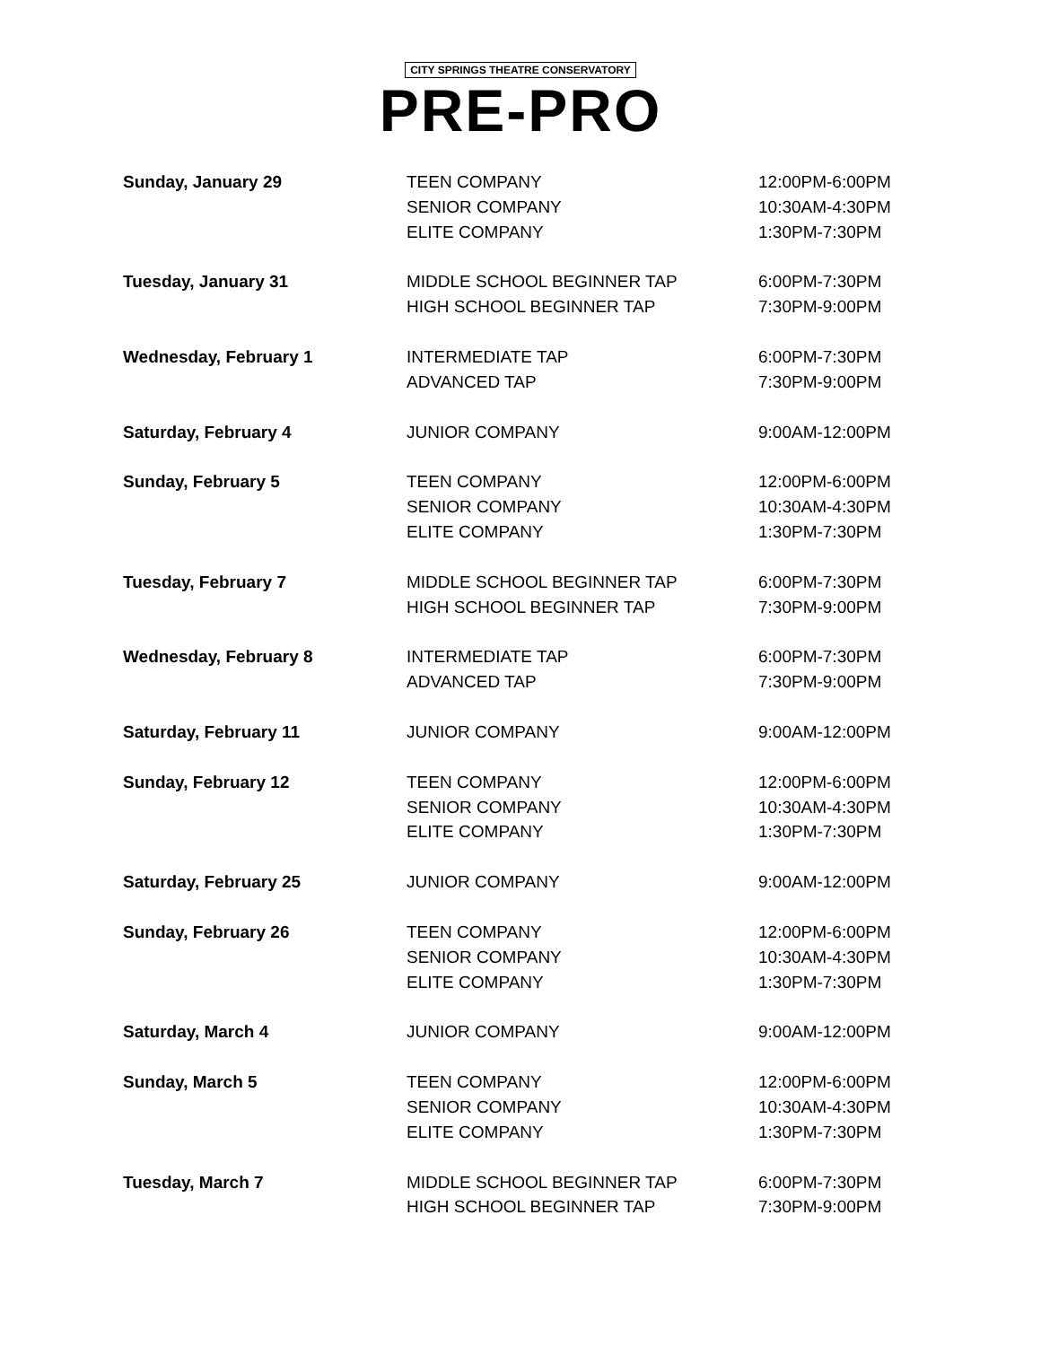CITY SPRINGS THEATRE CONSERVATORY
PRE-PRO
| Sunday, January 29 | TEEN COMPANY | 12:00PM-6:00PM |
| | SENIOR COMPANY | 10:30AM-4:30PM |
| | ELITE COMPANY | 1:30PM-7:30PM |
| Tuesday, January 31 | MIDDLE SCHOOL BEGINNER TAP | 6:00PM-7:30PM |
| | HIGH SCHOOL BEGINNER TAP | 7:30PM-9:00PM |
| Wednesday, February 1 | INTERMEDIATE TAP | 6:00PM-7:30PM |
| | ADVANCED TAP | 7:30PM-9:00PM |
| Saturday, February 4 | JUNIOR COMPANY | 9:00AM-12:00PM |
| Sunday, February 5 | TEEN COMPANY | 12:00PM-6:00PM |
| | SENIOR COMPANY | 10:30AM-4:30PM |
| | ELITE COMPANY | 1:30PM-7:30PM |
| Tuesday, February 7 | MIDDLE SCHOOL BEGINNER TAP | 6:00PM-7:30PM |
| | HIGH SCHOOL BEGINNER TAP | 7:30PM-9:00PM |
| Wednesday, February 8 | INTERMEDIATE TAP | 6:00PM-7:30PM |
| | ADVANCED TAP | 7:30PM-9:00PM |
| Saturday, February 11 | JUNIOR COMPANY | 9:00AM-12:00PM |
| Sunday, February 12 | TEEN COMPANY | 12:00PM-6:00PM |
| | SENIOR COMPANY | 10:30AM-4:30PM |
| | ELITE COMPANY | 1:30PM-7:30PM |
| Saturday, February 25 | JUNIOR COMPANY | 9:00AM-12:00PM |
| Sunday, February 26 | TEEN COMPANY | 12:00PM-6:00PM |
| | SENIOR COMPANY | 10:30AM-4:30PM |
| | ELITE COMPANY | 1:30PM-7:30PM |
| Saturday, March 4 | JUNIOR COMPANY | 9:00AM-12:00PM |
| Sunday, March 5 | TEEN COMPANY | 12:00PM-6:00PM |
| | SENIOR COMPANY | 10:30AM-4:30PM |
| | ELITE COMPANY | 1:30PM-7:30PM |
| Tuesday, March 7 | MIDDLE SCHOOL BEGINNER TAP | 6:00PM-7:30PM |
| | HIGH SCHOOL BEGINNER TAP | 7:30PM-9:00PM |